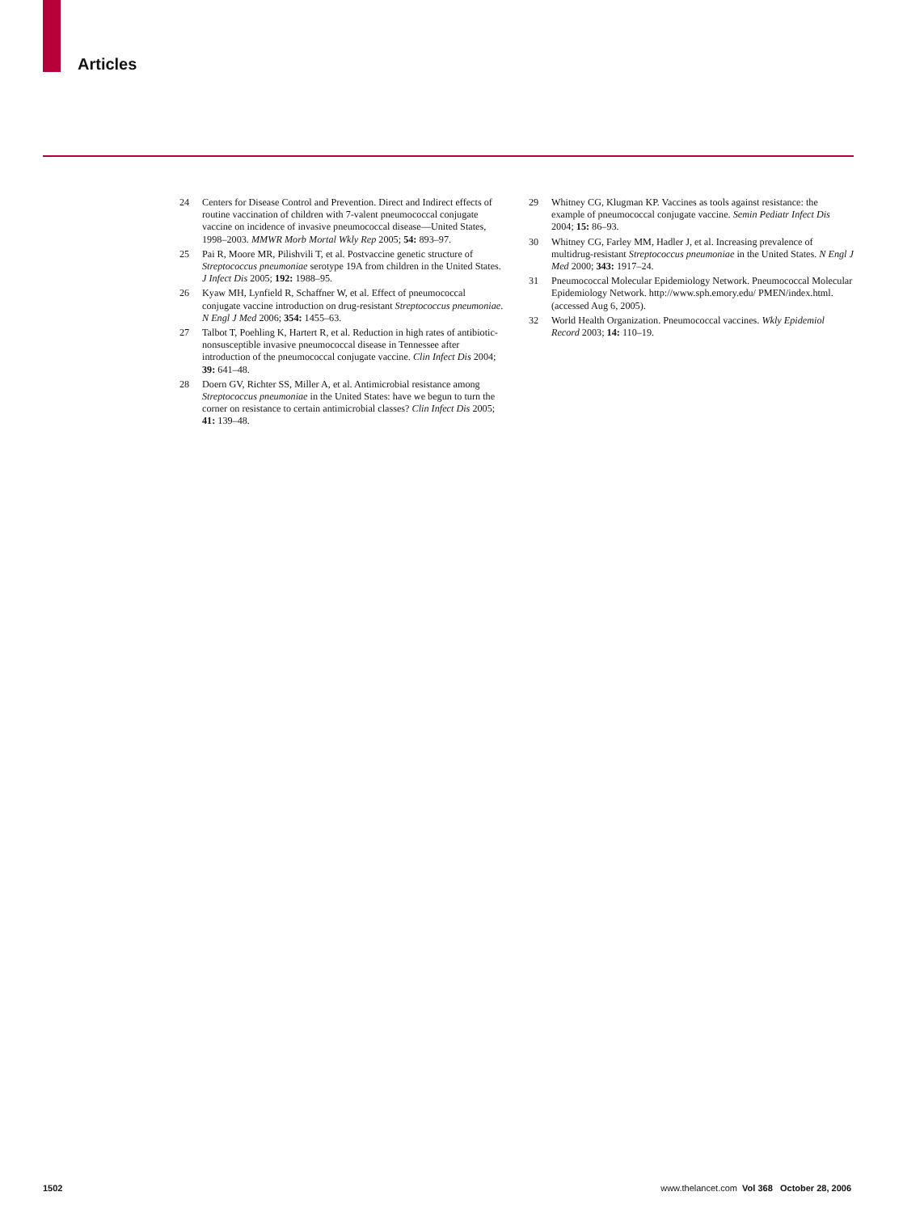Articles
24 Centers for Disease Control and Prevention. Direct and Indirect effects of routine vaccination of children with 7-valent pneumococcal conjugate vaccine on incidence of invasive pneumococcal disease—United States, 1998–2003. MMWR Morb Mortal Wkly Rep 2005; 54: 893–97.
25 Pai R, Moore MR, Pilishvili T, et al. Postvaccine genetic structure of Streptococcus pneumoniae serotype 19A from children in the United States. J Infect Dis 2005; 192: 1988–95.
26 Kyaw MH, Lynfield R, Schaffner W, et al. Effect of pneumococcal conjugate vaccine introduction on drug-resistant Streptococcus pneumoniae. N Engl J Med 2006; 354: 1455–63.
27 Talbot T, Poehling K, Hartert R, et al. Reduction in high rates of antibiotic-nonsusceptible invasive pneumococcal disease in Tennessee after introduction of the pneumococcal conjugate vaccine. Clin Infect Dis 2004; 39: 641–48.
28 Doern GV, Richter SS, Miller A, et al. Antimicrobial resistance among Streptococcus pneumoniae in the United States: have we begun to turn the corner on resistance to certain antimicrobial classes? Clin Infect Dis 2005; 41: 139–48.
29 Whitney CG, Klugman KP. Vaccines as tools against resistance: the example of pneumococcal conjugate vaccine. Semin Pediatr Infect Dis 2004; 15: 86–93.
30 Whitney CG, Farley MM, Hadler J, et al. Increasing prevalence of multidrug-resistant Streptococcus pneumoniae in the United States. N Engl J Med 2000; 343: 1917–24.
31 Pneumococcal Molecular Epidemiology Network. Pneumococcal Molecular Epidemiology Network. http://www.sph.emory.edu/ PMEN/index.html. (accessed Aug 6, 2005).
32 World Health Organization. Pneumococcal vaccines. Wkly Epidemiol Record 2003; 14: 110–19.
1502 www.thelancet.com Vol 368 October 28, 2006